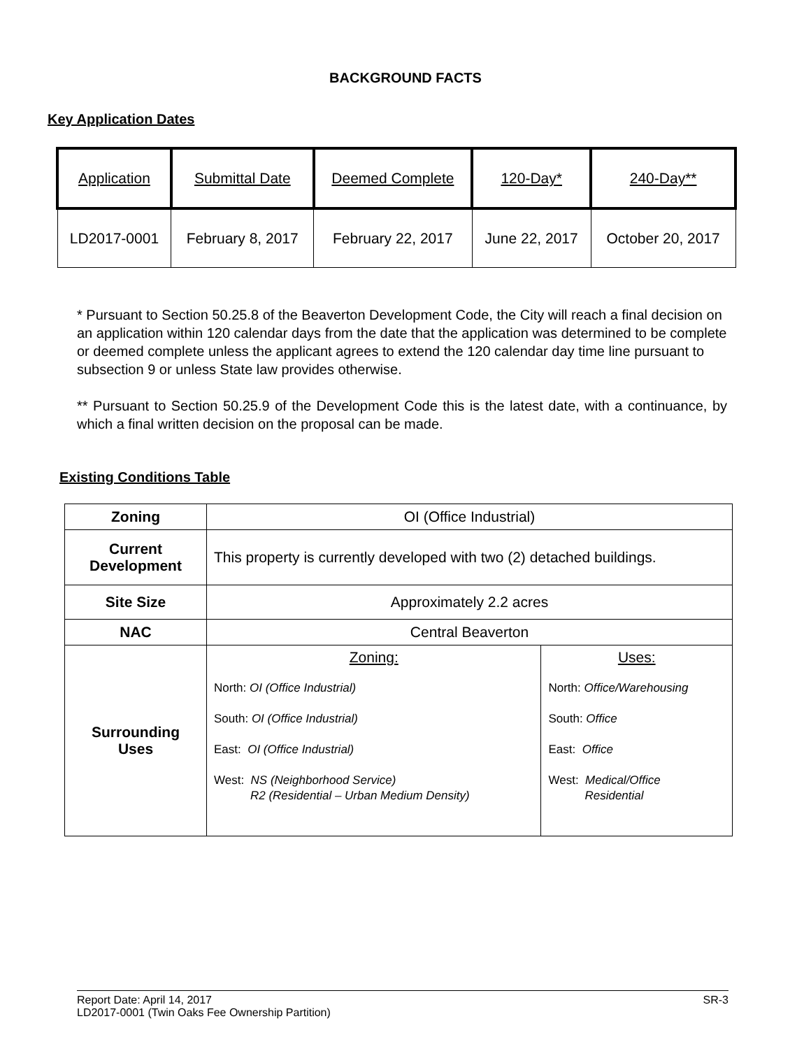BACKGROUND FACTS
Key Application Dates
| Application | Submittal Date | Deemed Complete | 120-Day* | 240-Day** |
| --- | --- | --- | --- | --- |
| LD2017-0001 | February 8, 2017 | February 22, 2017 | June 22, 2017 | October 20, 2017 |
* Pursuant to Section 50.25.8 of the Beaverton Development Code, the City will reach a final decision on an application within 120 calendar days from the date that the application was determined to be complete or deemed complete unless the applicant agrees to extend the 120 calendar day time line pursuant to subsection 9 or unless State law provides otherwise.
** Pursuant to Section 50.25.9 of the Development Code this is the latest date, with a continuance, by which a final written decision on the proposal can be made.
Existing Conditions Table
| Zoning | OI (Office Industrial) | |
| Current Development | This property is currently developed with two (2) detached buildings. | |
| Site Size | Approximately 2.2 acres | |
| NAC | Central Beaverton | |
| Surrounding Uses | Zoning: North: OI (Office Industrial) South: OI (Office Industrial) East: OI (Office Industrial) West: NS (Neighborhood Service) R2 (Residential – Urban Medium Density) | Uses: North: Office/Warehousing South: Office East: Office West: Medical/Office Residential |
Report Date: April 14, 2017 SR-3
LD2017-0001 (Twin Oaks Fee Ownership Partition)